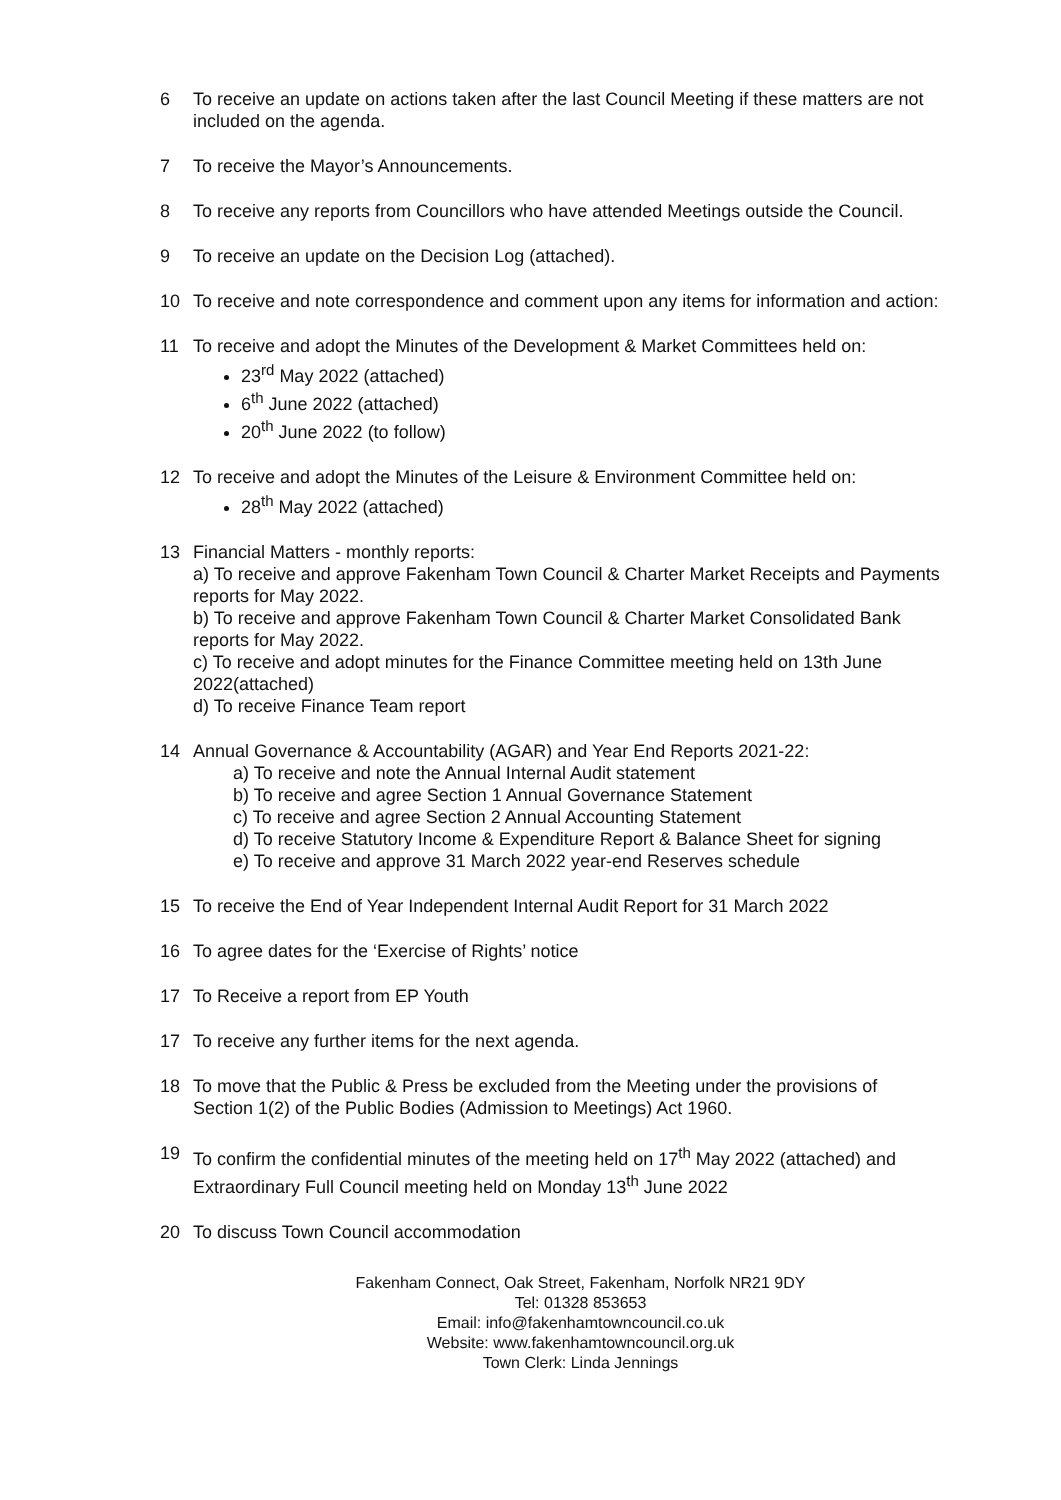6 To receive an update on actions taken after the last Council Meeting if these matters are not included on the agenda.
7 To receive the Mayor’s Announcements.
8 To receive any reports from Councillors who have attended Meetings outside the Council.
9 To receive an update on the Decision Log (attached).
10 To receive and note correspondence and comment upon any items for information and action:
11 To receive and adopt the Minutes of the Development & Market Committees held on:
23<sup>rd</sup> May 2022 (attached)
6<sup>th</sup> June 2022 (attached)
20<sup>th</sup> June 2022 (to follow)
12 To receive and adopt the Minutes of the Leisure & Environment Committee held on:
28<sup>th</sup> May 2022 (attached)
13 Financial Matters - monthly reports:
a) To receive and approve Fakenham Town Council & Charter Market Receipts and Payments reports for May 2022.
b) To receive and approve Fakenham Town Council & Charter Market Consolidated Bank reports for May 2022.
c) To receive and adopt minutes for the Finance Committee meeting held on 13th June 2022(attached)
d) To receive Finance Team report
14 Annual Governance & Accountability (AGAR) and Year End Reports 2021-22:
a) To receive and note the Annual Internal Audit statement
b) To receive and agree Section 1 Annual Governance Statement
c) To receive and agree Section 2 Annual Accounting Statement
d) To receive Statutory Income & Expenditure Report & Balance Sheet for signing
e) To receive and approve 31 March 2022 year-end Reserves schedule
15 To receive the End of Year Independent Internal Audit Report for 31 March 2022
16 To agree dates for the ‘Exercise of Rights’ notice
17 To Receive a report from EP Youth
17 To receive any further items for the next agenda.
18 To move that the Public & Press be excluded from the Meeting under the provisions of Section 1(2) of the Public Bodies (Admission to Meetings) Act 1960.
19 To confirm the confidential minutes of the meeting held on 17<sup>th</sup> May 2022 (attached) and Extraordinary Full Council meeting held on Monday 13<sup>th</sup> June 2022
20 To discuss Town Council accommodation
Fakenham Connect, Oak Street, Fakenham, Norfolk NR21 9DY
Tel: 01328 853653
Email: info@fakenhamtowncouncil.co.uk
Website: www.fakenhamtowncouncil.org.uk
Town Clerk: Linda Jennings